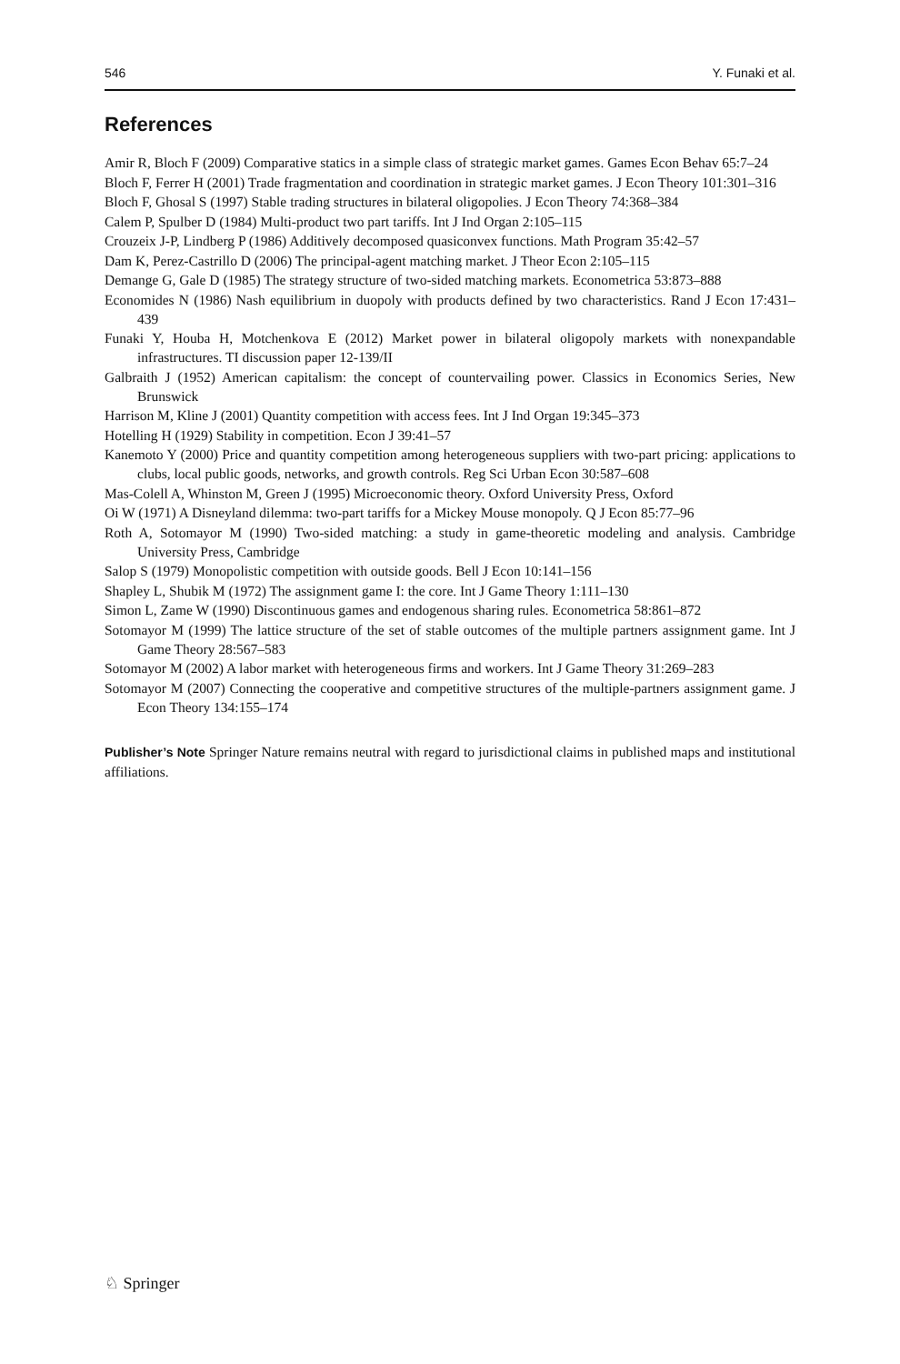546 Y. Funaki et al.
References
Amir R, Bloch F (2009) Comparative statics in a simple class of strategic market games. Games Econ Behav 65:7–24
Bloch F, Ferrer H (2001) Trade fragmentation and coordination in strategic market games. J Econ Theory 101:301–316
Bloch F, Ghosal S (1997) Stable trading structures in bilateral oligopolies. J Econ Theory 74:368–384
Calem P, Spulber D (1984) Multi-product two part tariffs. Int J Ind Organ 2:105–115
Crouzeix J-P, Lindberg P (1986) Additively decomposed quasiconvex functions. Math Program 35:42–57
Dam K, Perez-Castrillo D (2006) The principal-agent matching market. J Theor Econ 2:105–115
Demange G, Gale D (1985) The strategy structure of two-sided matching markets. Econometrica 53:873–888
Economides N (1986) Nash equilibrium in duopoly with products defined by two characteristics. Rand J Econ 17:431–439
Funaki Y, Houba H, Motchenkova E (2012) Market power in bilateral oligopoly markets with nonexpandable infrastructures. TI discussion paper 12-139/II
Galbraith J (1952) American capitalism: the concept of countervailing power. Classics in Economics Series, New Brunswick
Harrison M, Kline J (2001) Quantity competition with access fees. Int J Ind Organ 19:345–373
Hotelling H (1929) Stability in competition. Econ J 39:41–57
Kanemoto Y (2000) Price and quantity competition among heterogeneous suppliers with two-part pricing: applications to clubs, local public goods, networks, and growth controls. Reg Sci Urban Econ 30:587–608
Mas-Colell A, Whinston M, Green J (1995) Microeconomic theory. Oxford University Press, Oxford
Oi W (1971) A Disneyland dilemma: two-part tariffs for a Mickey Mouse monopoly. Q J Econ 85:77–96
Roth A, Sotomayor M (1990) Two-sided matching: a study in game-theoretic modeling and analysis. Cambridge University Press, Cambridge
Salop S (1979) Monopolistic competition with outside goods. Bell J Econ 10:141–156
Shapley L, Shubik M (1972) The assignment game I: the core. Int J Game Theory 1:111–130
Simon L, Zame W (1990) Discontinuous games and endogenous sharing rules. Econometrica 58:861–872
Sotomayor M (1999) The lattice structure of the set of stable outcomes of the multiple partners assignment game. Int J Game Theory 28:567–583
Sotomayor M (2002) A labor market with heterogeneous firms and workers. Int J Game Theory 31:269–283
Sotomayor M (2007) Connecting the cooperative and competitive structures of the multiple-partners assignment game. J Econ Theory 134:155–174
Publisher’s Note Springer Nature remains neutral with regard to jurisdictional claims in published maps and institutional affiliations.
♘ Springer